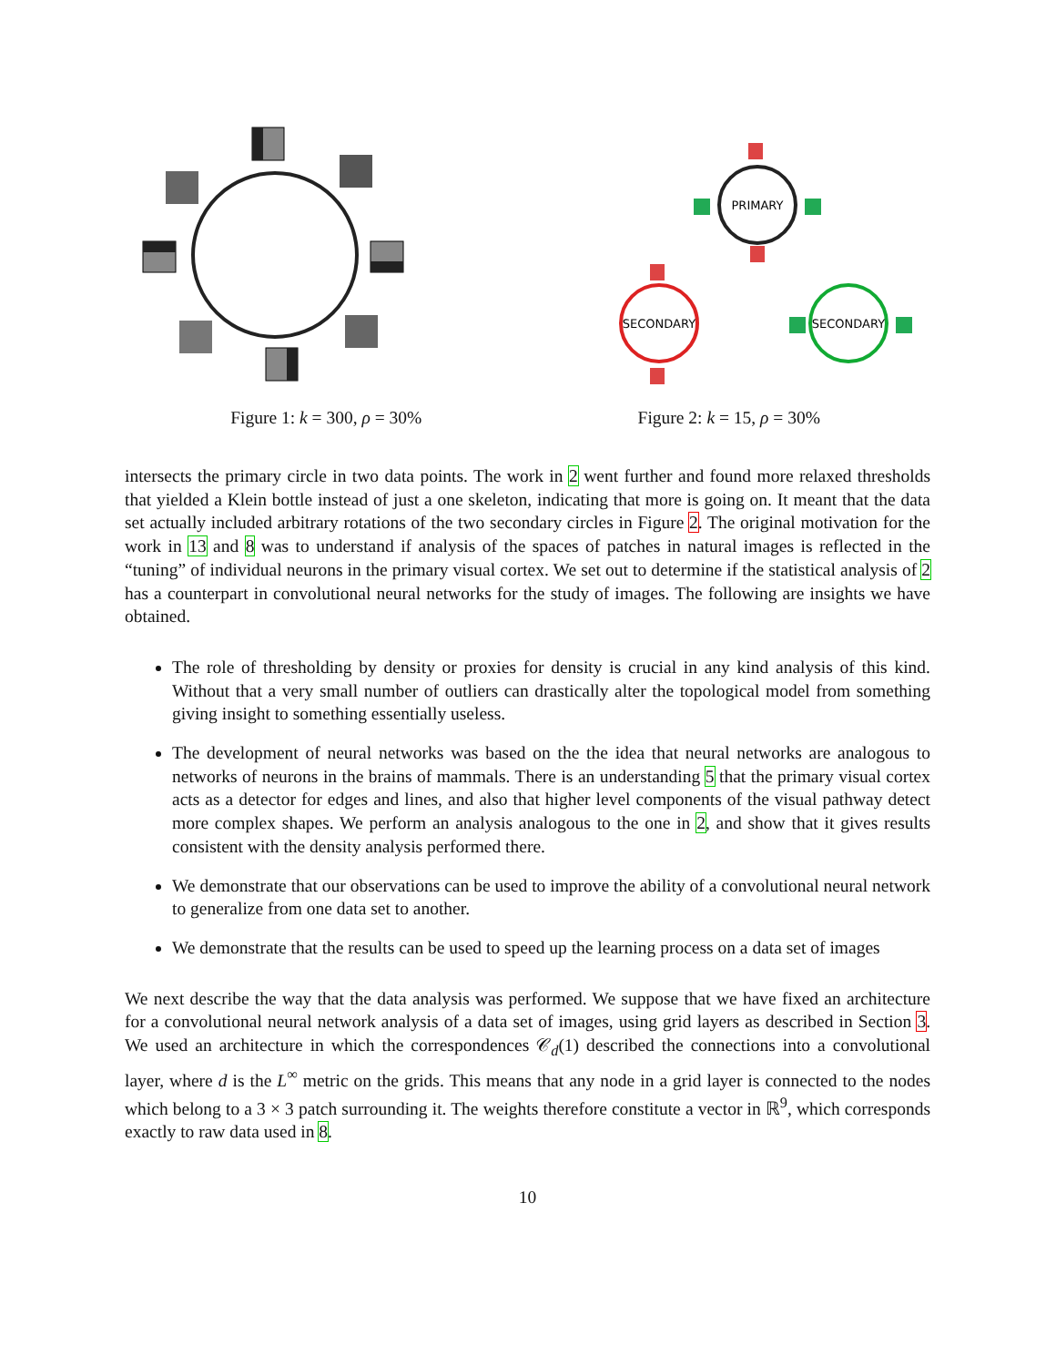PRIMARY
SECONDARY
SECONDARY
Figure 1: k = 300, ρ = 30% Figure 2: k = 15, ρ = 30%
intersects the primary circle in two data points. The work in 2 went further and found more relaxed thresholds that yielded a Klein bottle instead of just a one skeleton, indicating that more is going on. It meant that the data set actually included arbitrary rotations of the two secondary circles in Figure 2. The original motivation for the work in 13 and 8 was to understand if analysis of the spaces of patches in natural images is reflected in the “tuning” of individual neurons in the primary visual cortex. We set out to determine if the statistical analysis of 2 has a counterpart in convolutional neural networks for the study of images. The following are insights we have obtained.
The role of thresholding by density or proxies for density is crucial in any kind analysis of this kind. Without that a very small number of outliers can drastically alter the topological model from something giving insight to something essentially useless.
The development of neural networks was based on the the idea that neural networks are analogous to networks of neurons in the brains of mammals. There is an understanding 5 that the primary visual cortex acts as a detector for edges and lines, and also that higher level components of the visual pathway detect more complex shapes. We perform an analysis analogous to the one in 2, and show that it gives results consistent with the density analysis performed there.
We demonstrate that our observations can be used to improve the ability of a convolutional neural network to generalize from one data set to another.
We demonstrate that the results can be used to speed up the learning process on a data set of images
We next describe the way that the data analysis was performed. We suppose that we have fixed an architecture for a convolutional neural network analysis of a data set of images, using grid layers as described in Section 3. We used an architecture in which the correspondences 𝒞<sub>d</sub>(1) described the connections into a convolutional layer, where d is the L<sup>∞</sup> metric on the grids. This means that any node in a grid layer is connected to the nodes which belong to a 3 × 3 patch surrounding it. The weights therefore constitute a vector in ℝ<sup>9</sup>, which corresponds exactly to raw data used in 8.
10